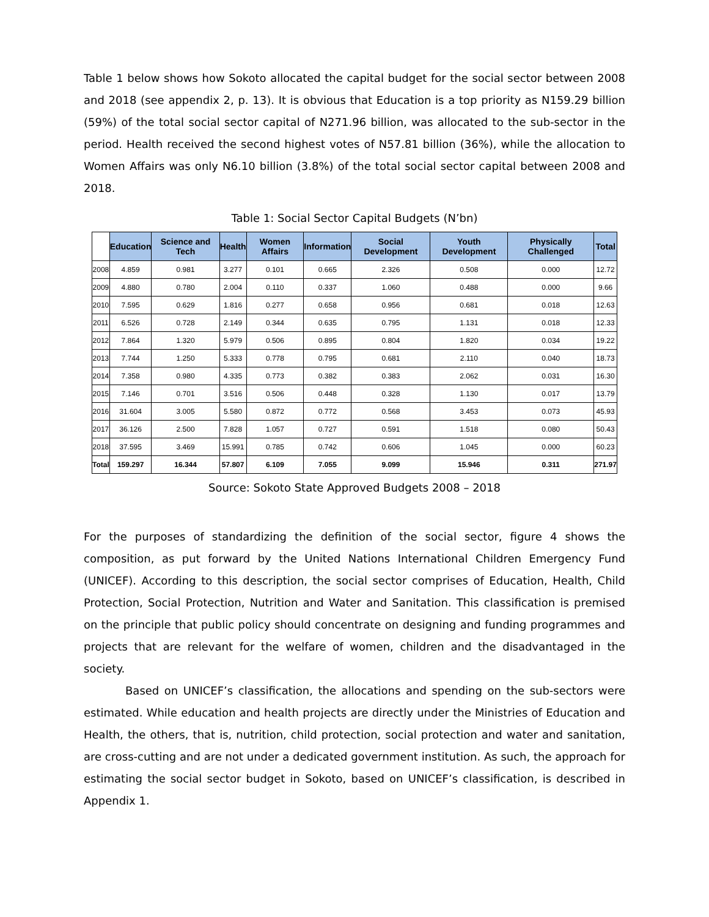Table 1 below shows how Sokoto allocated the capital budget for the social sector between 2008 and 2018 (see appendix 2, p. 13). It is obvious that Education is a top priority as N159.29 billion (59%) of the total social sector capital of N271.96 billion, was allocated to the sub-sector in the period. Health received the second highest votes of N57.81 billion (36%), while the allocation to Women Affairs was only N6.10 billion (3.8%) of the total social sector capital between 2008 and 2018.
Table 1: Social Sector Capital Budgets (N’bn)
| | Education | Science and Tech | Health | Women Affairs | Information | Social Development | Youth Development | Physically Challenged | Total |
| --- | --- | --- | --- | --- | --- | --- | --- | --- | --- |
| 2008 | 4.859 | 0.981 | 3.277 | 0.101 | 0.665 | 2.326 | 0.508 | 0.000 | 12.72 |
| 2009 | 4.880 | 0.780 | 2.004 | 0.110 | 0.337 | 1.060 | 0.488 | 0.000 | 9.66 |
| 2010 | 7.595 | 0.629 | 1.816 | 0.277 | 0.658 | 0.956 | 0.681 | 0.018 | 12.63 |
| 2011 | 6.526 | 0.728 | 2.149 | 0.344 | 0.635 | 0.795 | 1.131 | 0.018 | 12.33 |
| 2012 | 7.864 | 1.320 | 5.979 | 0.506 | 0.895 | 0.804 | 1.820 | 0.034 | 19.22 |
| 2013 | 7.744 | 1.250 | 5.333 | 0.778 | 0.795 | 0.681 | 2.110 | 0.040 | 18.73 |
| 2014 | 7.358 | 0.980 | 4.335 | 0.773 | 0.382 | 0.383 | 2.062 | 0.031 | 16.30 |
| 2015 | 7.146 | 0.701 | 3.516 | 0.506 | 0.448 | 0.328 | 1.130 | 0.017 | 13.79 |
| 2016 | 31.604 | 3.005 | 5.580 | 0.872 | 0.772 | 0.568 | 3.453 | 0.073 | 45.93 |
| 2017 | 36.126 | 2.500 | 7.828 | 1.057 | 0.727 | 0.591 | 1.518 | 0.080 | 50.43 |
| 2018 | 37.595 | 3.469 | 15.991 | 0.785 | 0.742 | 0.606 | 1.045 | 0.000 | 60.23 |
| Total | 159.297 | 16.344 | 57.807 | 6.109 | 7.055 | 9.099 | 15.946 | 0.311 | 271.97 |
Source: Sokoto State Approved Budgets 2008 – 2018
For the purposes of standardizing the definition of the social sector, figure 4 shows the composition, as put forward by the United Nations International Children Emergency Fund (UNICEF). According to this description, the social sector comprises of Education, Health, Child Protection, Social Protection, Nutrition and Water and Sanitation. This classification is premised on the principle that public policy should concentrate on designing and funding programmes and projects that are relevant for the welfare of women, children and the disadvantaged in the society.
Based on UNICEF’s classification, the allocations and spending on the sub-sectors were estimated. While education and health projects are directly under the Ministries of Education and Health, the others, that is, nutrition, child protection, social protection and water and sanitation, are cross-cutting and are not under a dedicated government institution. As such, the approach for estimating the social sector budget in Sokoto, based on UNICEF’s classification, is described in Appendix 1.